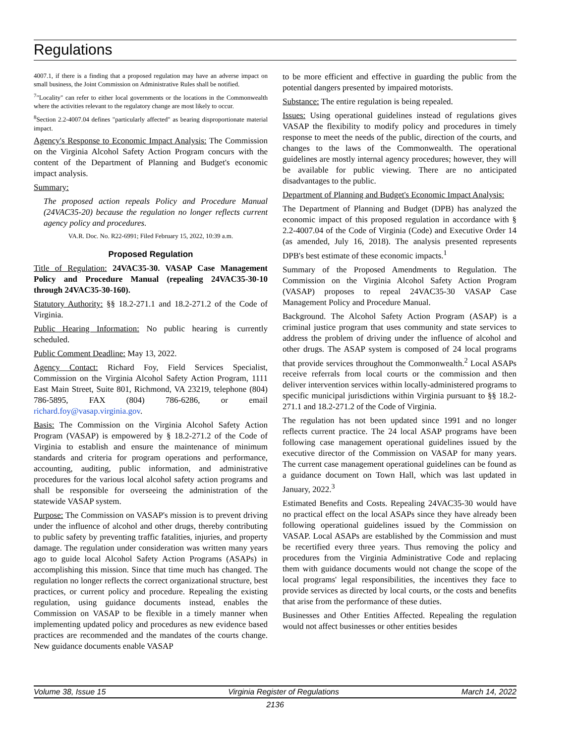Regulations
4007.1, if there is a finding that a proposed regulation may have an adverse impact on small business, the Joint Commission on Administrative Rules shall be notified.
<sup>7</sup> "Locality" can refer to either local governments or the locations in the Commonwealth where the activities relevant to the regulatory change are most likely to occur.
<sup>8</sup> Section 2.2-4007.04 defines "particularly affected" as bearing disproportionate material impact.
Agency's Response to Economic Impact Analysis: The Commission on the Virginia Alcohol Safety Action Program concurs with the content of the Department of Planning and Budget's economic impact analysis.
Summary:
The proposed action repeals Policy and Procedure Manual (24VAC35-20) because the regulation no longer reflects current agency policy and procedures.
VA.R. Doc. No. R22-6991; Filed February 15, 2022, 10:39 a.m.
Proposed Regulation
Title of Regulation: 24VAC35-30. VASAP Case Management Policy and Procedure Manual (repealing 24VAC35-30-10 through 24VAC35-30-160).
Statutory Authority: §§ 18.2-271.1 and 18.2-271.2 of the Code of Virginia.
Public Hearing Information: No public hearing is currently scheduled.
Public Comment Deadline: May 13, 2022.
Agency Contact: Richard Foy, Field Services Specialist, Commission on the Virginia Alcohol Safety Action Program, 1111 East Main Street, Suite 801, Richmond, VA 23219, telephone (804) 786-5895, FAX (804) 786-6286, or email richard.foy@vasap.virginia.gov.
Basis: The Commission on the Virginia Alcohol Safety Action Program (VASAP) is empowered by § 18.2-271.2 of the Code of Virginia to establish and ensure the maintenance of minimum standards and criteria for program operations and performance, accounting, auditing, public information, and administrative procedures for the various local alcohol safety action programs and shall be responsible for overseeing the administration of the statewide VASAP system.
Purpose: The Commission on VASAP's mission is to prevent driving under the influence of alcohol and other drugs, thereby contributing to public safety by preventing traffic fatalities, injuries, and property damage. The regulation under consideration was written many years ago to guide local Alcohol Safety Action Programs (ASAPs) in accomplishing this mission. Since that time much has changed. The regulation no longer reflects the correct organizational structure, best practices, or current policy and procedure. Repealing the existing regulation, using guidance documents instead, enables the Commission on VASAP to be flexible in a timely manner when implementing updated policy and procedures as new evidence based practices are recommended and the mandates of the courts change. New guidance documents enable VASAP
to be more efficient and effective in guarding the public from the potential dangers presented by impaired motorists.
Substance: The entire regulation is being repealed.
Issues: Using operational guidelines instead of regulations gives VASAP the flexibility to modify policy and procedures in timely response to meet the needs of the public, direction of the courts, and changes to the laws of the Commonwealth. The operational guidelines are mostly internal agency procedures; however, they will be available for public viewing. There are no anticipated disadvantages to the public.
Department of Planning and Budget's Economic Impact Analysis:
The Department of Planning and Budget (DPB) has analyzed the economic impact of this proposed regulation in accordance with § 2.2-4007.04 of the Code of Virginia (Code) and Executive Order 14 (as amended, July 16, 2018). The analysis presented represents DPB's best estimate of these economic impacts.<sup>1</sup>
Summary of the Proposed Amendments to Regulation. The Commission on the Virginia Alcohol Safety Action Program (VASAP) proposes to repeal 24VAC35-30 VASAP Case Management Policy and Procedure Manual.
Background. The Alcohol Safety Action Program (ASAP) is a criminal justice program that uses community and state services to address the problem of driving under the influence of alcohol and other drugs. The ASAP system is composed of 24 local programs that provide services throughout the Commonwealth.<sup>2</sup> Local ASAPs receive referrals from local courts or the commission and then deliver intervention services within locally-administered programs to specific municipal jurisdictions within Virginia pursuant to §§ 18.2-271.1 and 18.2-271.2 of the Code of Virginia.
The regulation has not been updated since 1991 and no longer reflects current practice. The 24 local ASAP programs have been following case management operational guidelines issued by the executive director of the Commission on VASAP for many years. The current case management operational guidelines can be found as a guidance document on Town Hall, which was last updated in January, 2022.<sup>3</sup>
Estimated Benefits and Costs. Repealing 24VAC35-30 would have no practical effect on the local ASAPs since they have already been following operational guidelines issued by the Commission on VASAP. Local ASAPs are established by the Commission and must be recertified every three years. Thus removing the policy and procedures from the Virginia Administrative Code and replacing them with guidance documents would not change the scope of the local programs' legal responsibilities, the incentives they face to provide services as directed by local courts, or the costs and benefits that arise from the performance of these duties.
Businesses and Other Entities Affected. Repealing the regulation would not affect businesses or other entities besides
Volume 38, Issue 15 Virginia Register of Regulations March 14, 2022
2136